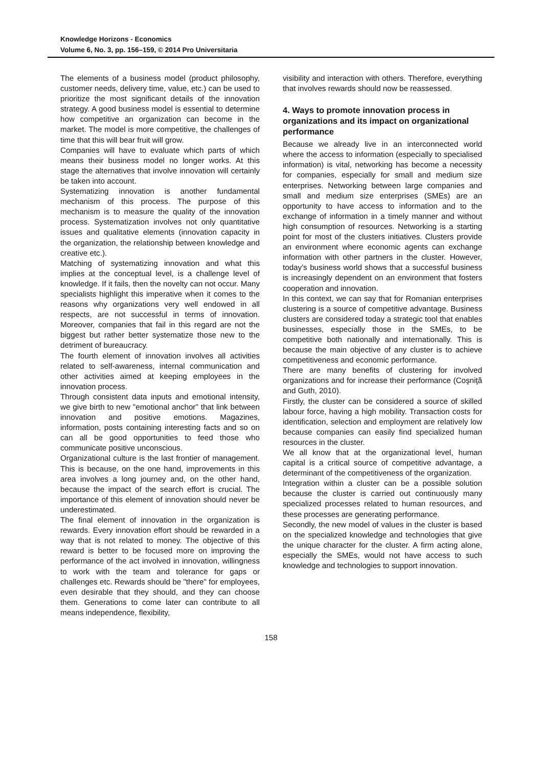Knowledge Horizons - Economics
Volume 6, No. 3, pp. 156–159, © 2014 Pro Universitaria
The elements of a business model (product philosophy, customer needs, delivery time, value, etc.) can be used to prioritize the most significant details of the innovation strategy. A good business model is essential to determine how competitive an organization can become in the market. The model is more competitive, the challenges of time that this will bear fruit will grow.
Companies will have to evaluate which parts of which means their business model no longer works. At this stage the alternatives that involve innovation will certainly be taken into account.
Systematizing innovation is another fundamental mechanism of this process. The purpose of this mechanism is to measure the quality of the innovation process. Systematization involves not only quantitative issues and qualitative elements (innovation capacity in the organization, the relationship between knowledge and creative etc.).
Matching of systematizing innovation and what this implies at the conceptual level, is a challenge level of knowledge. If it fails, then the novelty can not occur. Many specialists highlight this imperative when it comes to the reasons why organizations very well endowed in all respects, are not successful in terms of innovation. Moreover, companies that fail in this regard are not the biggest but rather better systematize those new to the detriment of bureaucracy.
The fourth element of innovation involves all activities related to self-awareness, internal communication and other activities aimed at keeping employees in the innovation process.
Through consistent data inputs and emotional intensity, we give birth to new "emotional anchor" that link between innovation and positive emotions. Magazines, information, posts containing interesting facts and so on can all be good opportunities to feed those who communicate positive unconscious.
Organizational culture is the last frontier of management. This is because, on the one hand, improvements in this area involves a long journey and, on the other hand, because the impact of the search effort is crucial. The importance of this element of innovation should never be underestimated.
The final element of innovation in the organization is rewards. Every innovation effort should be rewarded in a way that is not related to money. The objective of this reward is better to be focused more on improving the performance of the act involved in innovation, willingness to work with the team and tolerance for gaps or challenges etc. Rewards should be "there" for employees, even desirable that they should, and they can choose them. Generations to come later can contribute to all means independence, flexibility,
visibility and interaction with others. Therefore, everything that involves rewards should now be reassessed.
4. Ways to promote innovation process in organizations and its impact on organizational performance
Because we already live in an interconnected world where the access to information (especially to specialised information) is vital, networking has become a necessity for companies, especially for small and medium size enterprises. Networking between large companies and small and medium size enterprises (SMEs) are an opportunity to have access to information and to the exchange of information in a timely manner and without high consumption of resources. Networking is a starting point for most of the clusters initiatives. Clusters provide an environment where economic agents can exchange information with other partners in the cluster. However, today's business world shows that a successful business is increasingly dependent on an environment that fosters cooperation and innovation.
In this context, we can say that for Romanian enterprises clustering is a source of competitive advantage. Business clusters are considered today a strategic tool that enables businesses, especially those in the SMEs, to be competitive both nationally and internationally. This is because the main objective of any cluster is to achieve competitiveness and economic performance.
There are many benefits of clustering for involved organizations and for increase their performance (Coşniţă and Guth, 2010).
Firstly, the cluster can be considered a source of skilled labour force, having a high mobility. Transaction costs for identification, selection and employment are relatively low because companies can easily find specialized human resources in the cluster.
We all know that at the organizational level, human capital is a critical source of competitive advantage, a determinant of the competitiveness of the organization.
Integration within a cluster can be a possible solution because the cluster is carried out continuously many specialized processes related to human resources, and these processes are generating performance.
Secondly, the new model of values in the cluster is based on the specialized knowledge and technologies that give the unique character for the cluster. A firm acting alone, especially the SMEs, would not have access to such knowledge and technologies to support innovation.
158